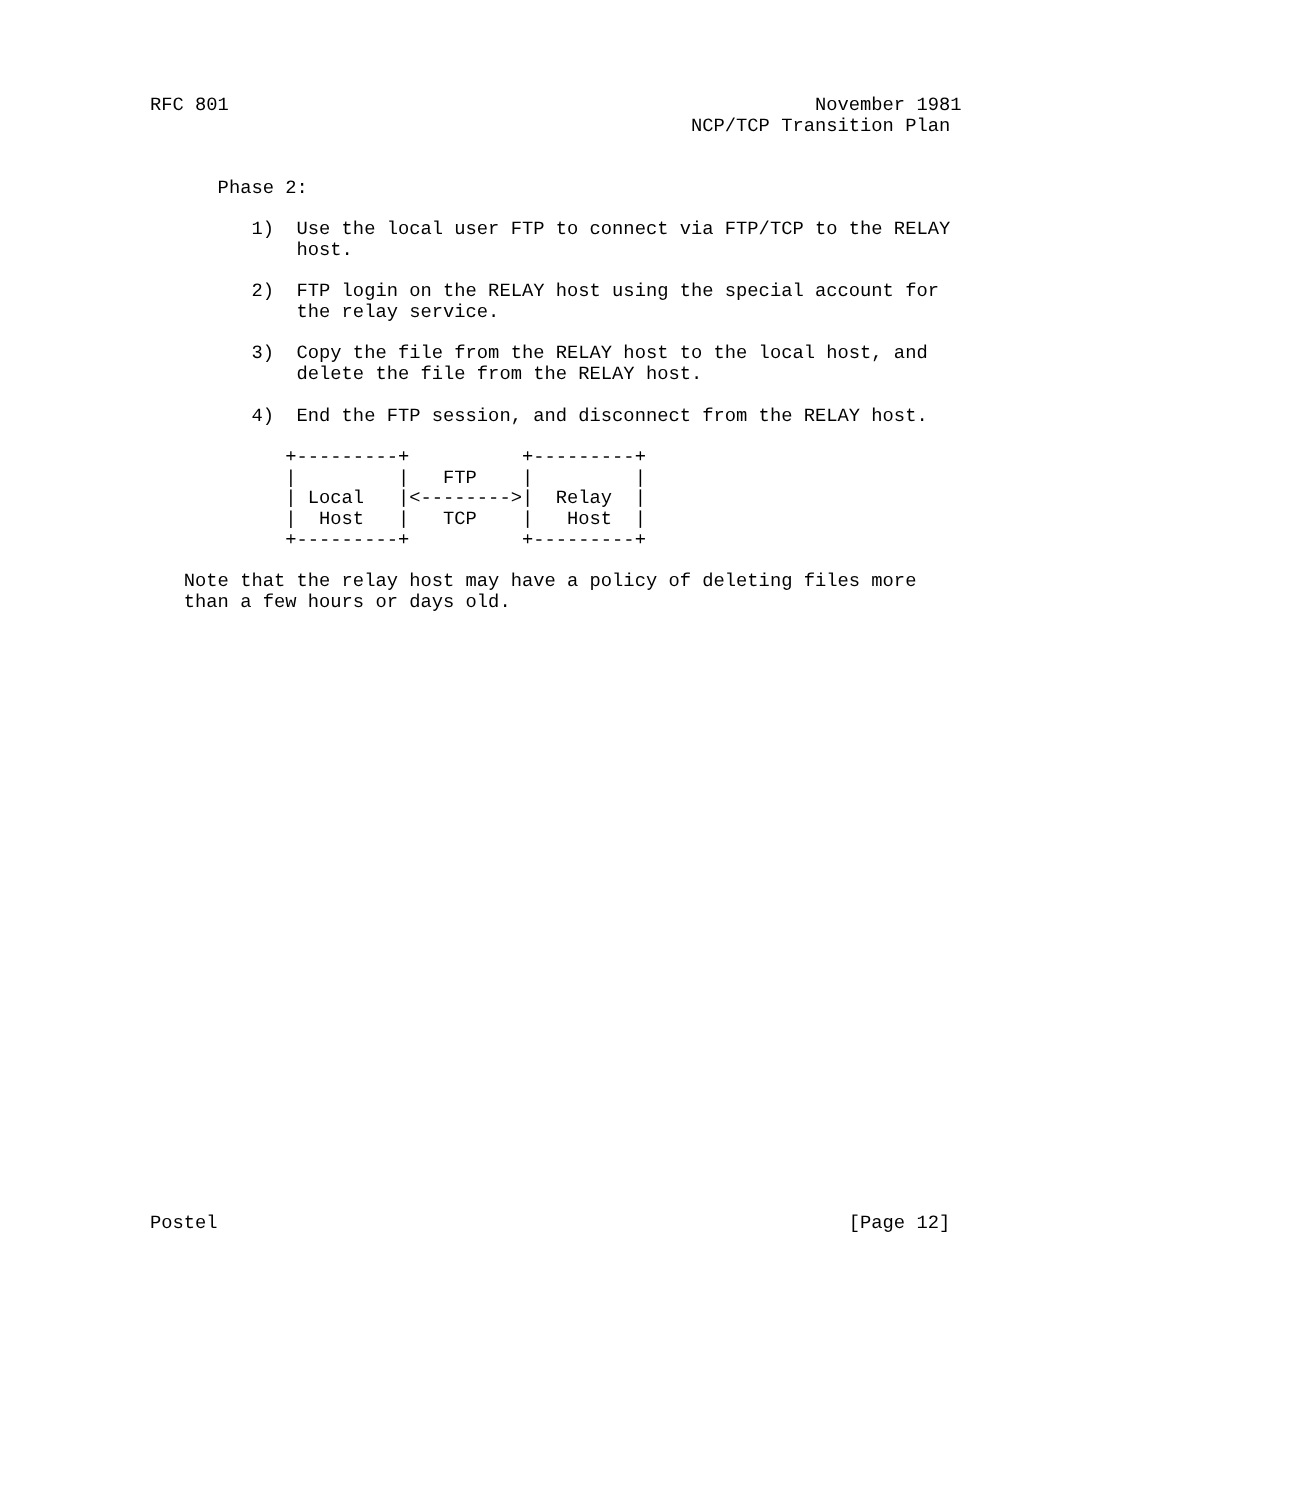RFC 801                                                    November 1981
                                                NCP/TCP Transition Plan


      Phase 2:

         1)  Use the local user FTP to connect via FTP/TCP to the RELAY
             host.

         2)  FTP login on the RELAY host using the special account for
             the relay service.

         3)  Copy the file from the RELAY host to the local host, and
             delete the file from the RELAY host.

         4)  End the FTP session, and disconnect from the RELAY host.

            +---------+          +---------+
            |         |   FTP    |         |
            | Local   |<-------->|  Relay  |
            |  Host   |   TCP    |   Host  |
            +---------+          +---------+

   Note that the relay host may have a policy of deleting files more
   than a few hours or days old.





























Postel                                                        [Page 12]